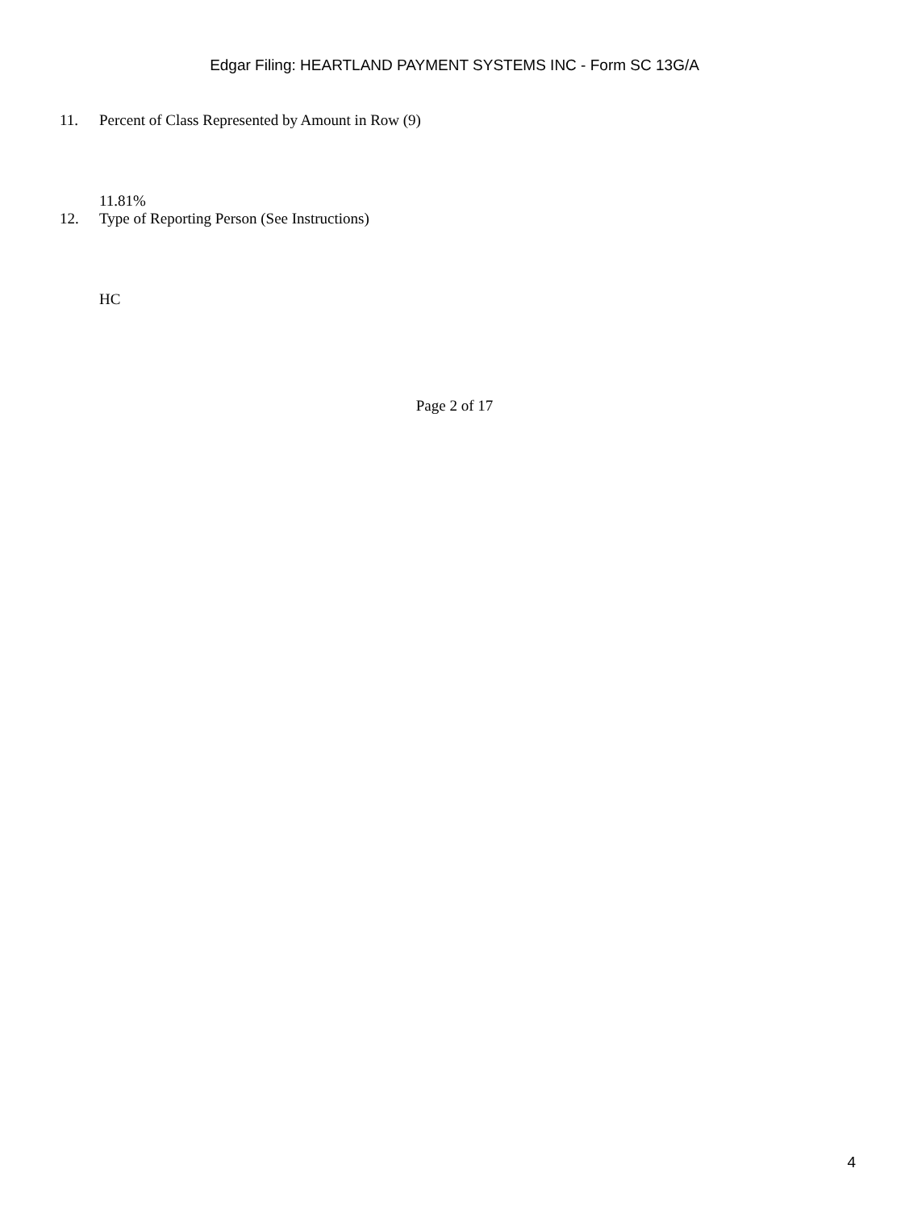Edgar Filing: HEARTLAND PAYMENT SYSTEMS INC - Form SC 13G/A
11. Percent of Class Represented by Amount in Row (9)
11.81%
12. Type of Reporting Person (See Instructions)
HC
Page 2 of 17
4